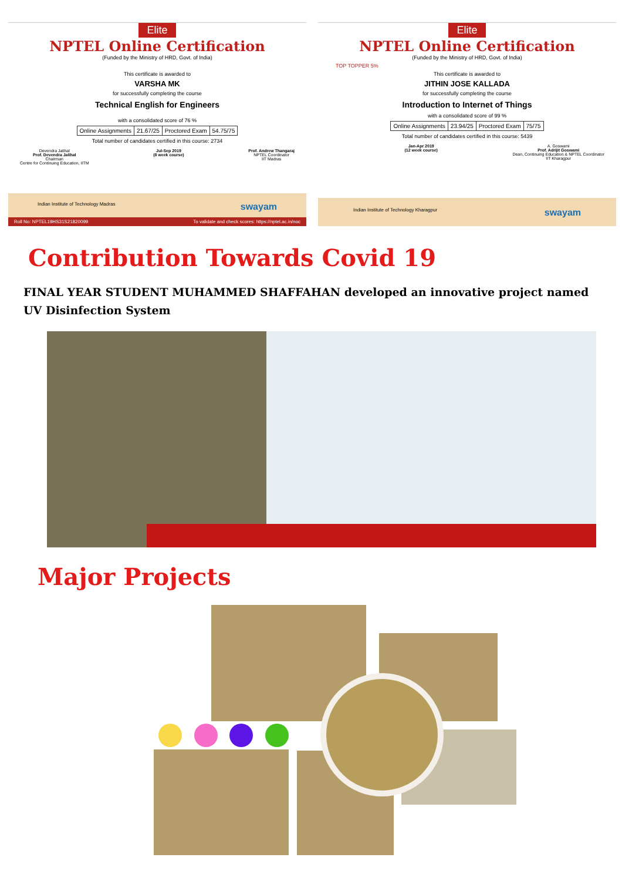Elite
NPTEL Online Certification
(Funded by the Ministry of HRD, Govt. of India)
This certificate is awarded to
VARSHA MK
for successfully completing the course
Technical English for Engineers
with a consolidated score of 76 %
| Online Assignments | 21.67/25 | Proctored Exam | 54.75/75 |
Total number of candidates certified in this course: 2734
Devendra Jalihal
Prof. Devendra Jalihal
Chairman
Centre for Continuing Education, IITM
Jul-Sep 2019
(8 week course)
Prof. Andrew Thangaraj
NPTEL Coordinator
IIT Madras
Indian Institute of Technology Madras swayam
Roll No: NPTEL19HS31S21820099 To validate and check scores: https://nptel.ac.in/noc
Elite
NPTEL Online Certification
(Funded by the Ministry of HRD, Govt. of India)
TOP TOPPER 5%
This certificate is awarded to
JITHIN JOSE KALLADA
for successfully completing the course
Introduction to Internet of Things
with a consolidated score of 99 %
| Online Assignments | 23.94/25 | Proctored Exam | 75/75 |
Total number of candidates certified in this course: 5439
Jan-Apr 2019
(12 week course)
A. Goswami
Prof. Adrijit Goswami
Dean, Continuing Education & NPTEL Coordinator
IIT Kharagpur
Indian Institute of Technology Kharagpur swayam
Contribution Towards Covid 19
FINAL YEAR STUDENT MUHAMMED SHAFFAHAN developed an innovative project named UV Disinfection System
Major Projects